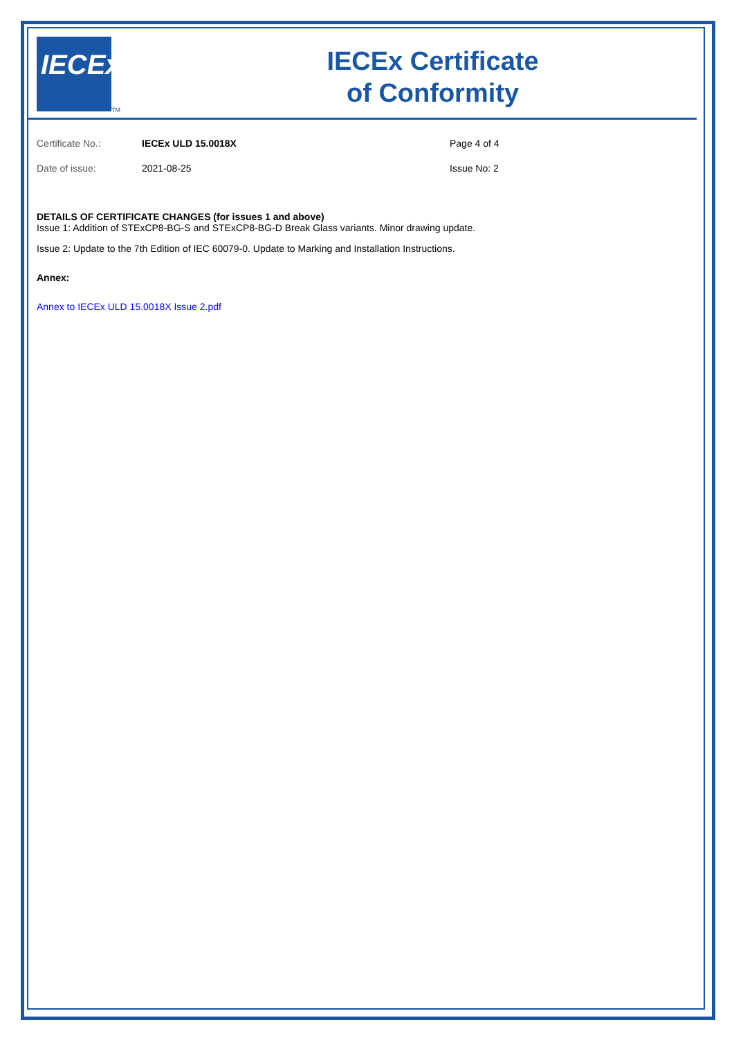IECEx
TM
IECEx Certificate
of Conformity
Certificate No.: IECEx ULD 15.0018X Page 4 of 4
Date of issue: 2021-08-25 Issue No: 2
DETAILS OF CERTIFICATE CHANGES (for issues 1 and above)
Issue 1: Addition of STExCP8-BG-S and STExCP8-BG-D Break Glass variants. Minor drawing update.
Issue 2: Update to the 7th Edition of IEC 60079-0. Update to Marking and Installation Instructions.
Annex:
Annex to IECEx ULD 15.0018X Issue 2.pdf